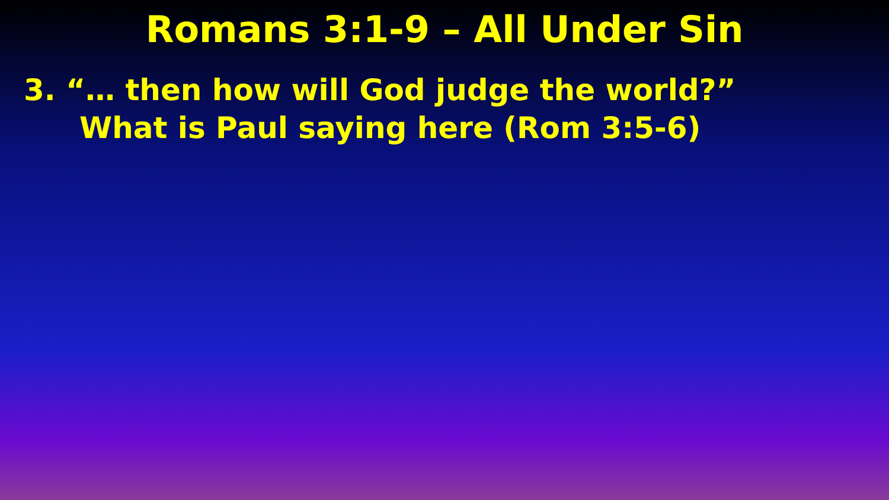Romans 3:1-9 – All Under Sin
3. “… then how will God judge the world?”
What is Paul saying here (Rom 3:5-6)